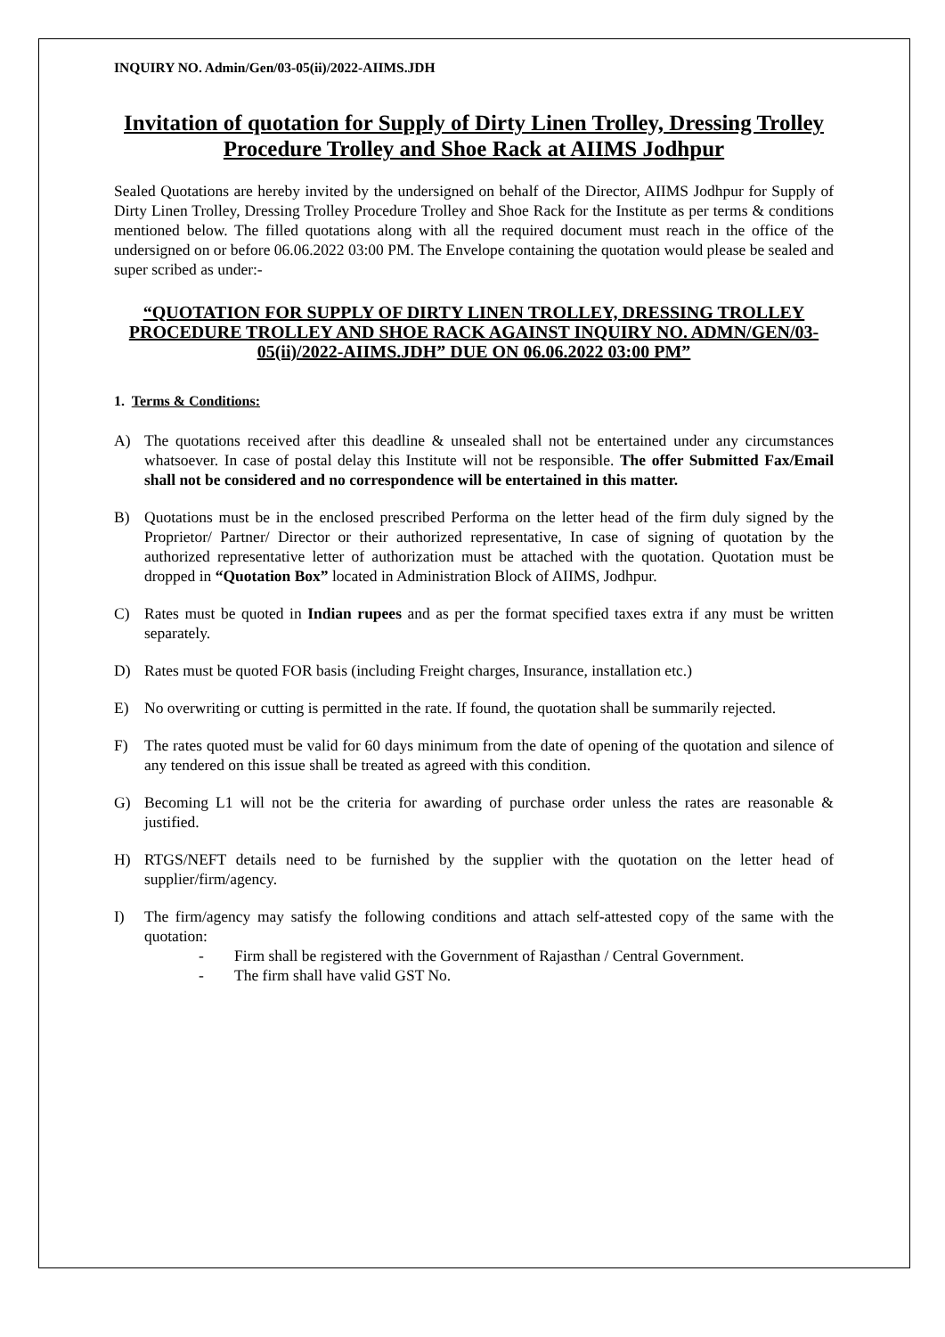INQUIRY NO. Admin/Gen/03-05(ii)/2022-AIIMS.JDH
Invitation of quotation for Supply of Dirty Linen Trolley, Dressing Trolley Procedure Trolley and Shoe Rack at AIIMS Jodhpur
Sealed Quotations are hereby invited by the undersigned on behalf of the Director, AIIMS Jodhpur for Supply of Dirty Linen Trolley, Dressing Trolley Procedure Trolley and Shoe Rack for the Institute as per terms & conditions mentioned below. The filled quotations along with all the required document must reach in the office of the undersigned on or before 06.06.2022 03:00 PM. The Envelope containing the quotation would please be sealed and super scribed as under:-
“QUOTATION FOR SUPPLY OF DIRTY LINEN TROLLEY, DRESSING TROLLEY PROCEDURE TROLLEY AND SHOE RACK AGAINST INQUIRY NO. ADMN/GEN/03-05(ii)/2022-AIIMS.JDH” DUE ON 06.06.2022 03:00 PM”
1. Terms & Conditions:
A) The quotations received after this deadline & unsealed shall not be entertained under any circumstances whatsoever. In case of postal delay this Institute will not be responsible. The offer Submitted Fax/Email shall not be considered and no correspondence will be entertained in this matter.
B) Quotations must be in the enclosed prescribed Performa on the letter head of the firm duly signed by the Proprietor/ Partner/ Director or their authorized representative, In case of signing of quotation by the authorized representative letter of authorization must be attached with the quotation. Quotation must be dropped in “Quotation Box” located in Administration Block of AIIMS, Jodhpur.
C) Rates must be quoted in Indian rupees and as per the format specified taxes extra if any must be written separately.
D) Rates must be quoted FOR basis (including Freight charges, Insurance, installation etc.)
E) No overwriting or cutting is permitted in the rate. If found, the quotation shall be summarily rejected.
F) The rates quoted must be valid for 60 days minimum from the date of opening of the quotation and silence of any tendered on this issue shall be treated as agreed with this condition.
G) Becoming L1 will not be the criteria for awarding of purchase order unless the rates are reasonable & justified.
H) RTGS/NEFT details need to be furnished by the supplier with the quotation on the letter head of supplier/firm/agency.
I) The firm/agency may satisfy the following conditions and attach self-attested copy of the same with the quotation:
- Firm shall be registered with the Government of Rajasthan / Central Government.
- The firm shall have valid GST No.